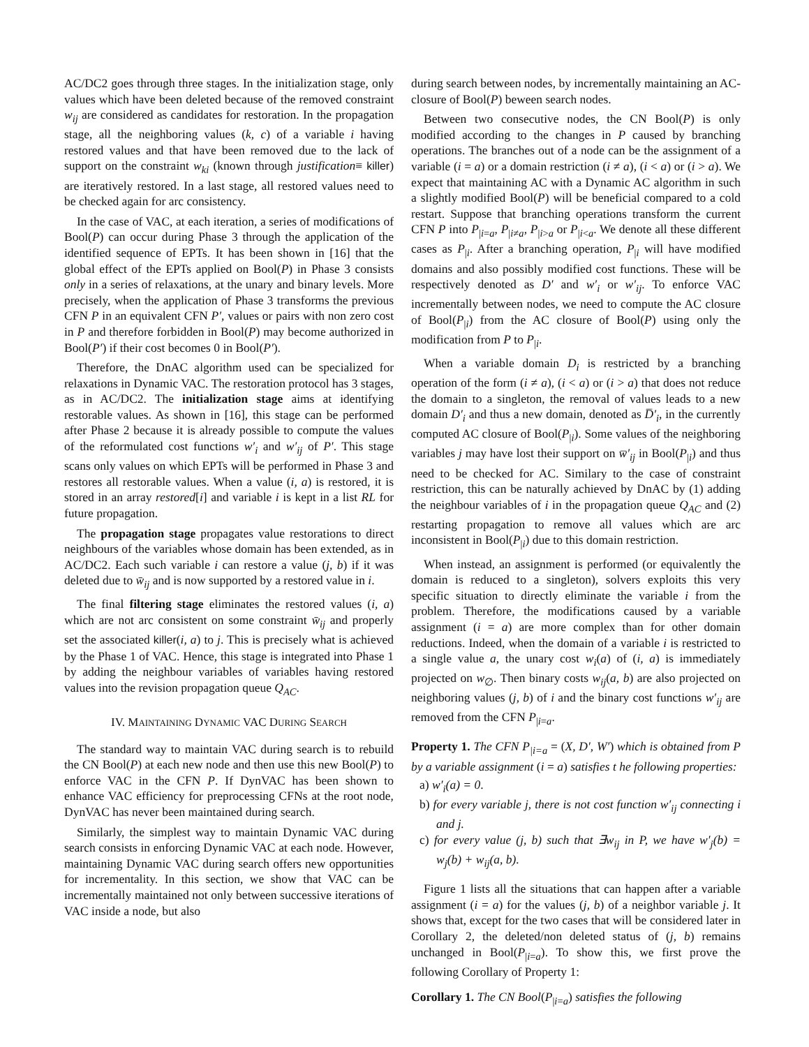AC/DC2 goes through three stages. In the initialization stage, only values which have been deleted because of the removed constraint w<sub>ij</sub> are considered as candidates for restoration. In the propagation stage, all the neighboring values (k, c) of a variable i having restored values and that have been removed due to the lack of support on the constraint w<sub>ki</sub> (known through justification≡ killer) are iteratively restored. In a last stage, all restored values need to be checked again for arc consistency.
In the case of VAC, at each iteration, a series of modifications of Bool(P) can occur during Phase 3 through the application of the identified sequence of EPTs. It has been shown in [16] that the global effect of the EPTs applied on Bool(P) in Phase 3 consists only in a series of relaxations, at the unary and binary levels. More precisely, when the application of Phase 3 transforms the previous CFN P in an equivalent CFN P′, values or pairs with non zero cost in P and therefore forbidden in Bool(P) may become authorized in Bool(P′) if their cost becomes 0 in Bool(P′).
Therefore, the DnAC algorithm used can be specialized for relaxations in Dynamic VAC. The restoration protocol has 3 stages, as in AC/DC2. The initialization stage aims at identifying restorable values. As shown in [16], this stage can be performed after Phase 2 because it is already possible to compute the values of the reformulated cost functions w′<sub>i</sub> and w′<sub>ij</sub> of P′. This stage scans only values on which EPTs will be performed in Phase 3 and restores all restorable values. When a value (i, a) is restored, it is stored in an array restored[i] and variable i is kept in a list RL for future propagation.
The propagation stage propagates value restorations to direct neighbours of the variables whose domain has been extended, as in AC/DC2. Each such variable i can restore a value (j, b) if it was deleted due to w̄<sub>ij</sub> and is now supported by a restored value in i.
The final filtering stage eliminates the restored values (i, a) which are not arc consistent on some constraint w̄<sub>ij</sub> and properly set the associated killer(i, a) to j. This is precisely what is achieved by the Phase 1 of VAC. Hence, this stage is integrated into Phase 1 by adding the neighbour variables of variables having restored values into the revision propagation queue Q<sub>AC</sub>.
IV. MAINTAINING DYNAMIC VAC DURING SEARCH
The standard way to maintain VAC during search is to rebuild the CN Bool(P) at each new node and then use this new Bool(P) to enforce VAC in the CFN P. If DynVAC has been shown to enhance VAC efficiency for preprocessing CFNs at the root node, DynVAC has never been maintained during search.
Similarly, the simplest way to maintain Dynamic VAC during search consists in enforcing Dynamic VAC at each node. However, maintaining Dynamic VAC during search offers new opportunities for incrementality. In this section, we show that VAC can be incrementally maintained not only between successive iterations of VAC inside a node, but also
during search between nodes, by incrementally maintaining an AC-closure of Bool(P) beween search nodes.
Between two consecutive nodes, the CN Bool(P) is only modified according to the changes in P caused by branching operations. The branches out of a node can be the assignment of a variable (i = a) or a domain restriction (i ≠ a), (i < a) or (i > a). We expect that maintaining AC with a Dynamic AC algorithm in such a slightly modified Bool(P) will be beneficial compared to a cold restart. Suppose that branching operations transform the current CFN P into P<sub>|i=a</sub>, P<sub>|i≠a</sub>, P<sub>|i>a</sub> or P<sub>|i<a</sub>. We denote all these different cases as P<sub>|i</sub>. After a branching operation, P<sub>|i</sub> will have modified domains and also possibly modified cost functions. These will be respectively denoted as D′ and w′<sub>i</sub> or w′<sub>ij</sub>. To enforce VAC incrementally between nodes, we need to compute the AC closure of Bool(P<sub>|i</sub>) from the AC closure of Bool(P) using only the modification from P to P<sub>|i</sub>.
When a variable domain D<sub>i</sub> is restricted by a branching operation of the form (i ≠ a), (i < a) or (i > a) that does not reduce the domain to a singleton, the removal of values leads to a new domain D′<sub>i</sub> and thus a new domain, denoted as D̅′<sub>i</sub>, in the currently computed AC closure of Bool(P<sub>|i</sub>). Some values of the neighboring variables j may have lost their support on w̅′<sub>ij</sub> in Bool(P<sub>|i</sub>) and thus need to be checked for AC. Similary to the case of constraint restriction, this can be naturally achieved by DnAC by (1) adding the neighbour variables of i in the propagation queue Q<sub>AC</sub> and (2) restarting propagation to remove all values which are arc inconsistent in Bool(P<sub>|i</sub>) due to this domain restriction.
When instead, an assignment is performed (or equivalently the domain is reduced to a singleton), solvers exploits this very specific situation to directly eliminate the variable i from the problem. Therefore, the modifications caused by a variable assignment (i = a) are more complex than for other domain reductions. Indeed, when the domain of a variable i is restricted to a single value a, the unary cost w<sub>i</sub>(a) of (i, a) is immediately projected on w<sub>∅</sub>. Then binary costs w<sub>ij</sub>(a, b) are also projected on neighboring values (j, b) of i and the binary cost functions w′<sub>ij</sub> are removed from the CFN P<sub>|i=a</sub>.
Property 1. The CFN P<sub>|i=a</sub> = (X, D′, W′) which is obtained from P by a variable assignment (i = a) satisfies t he following properties:
a) w′<sub>i</sub>(a) = 0.
b) for every variable j, there is not cost function w′<sub>ij</sub> connecting i and j.
c) for every value (j, b) such that ∃w<sub>ij</sub> in P, we have w′<sub>j</sub>(b) = w<sub>j</sub>(b) + w<sub>ij</sub>(a, b).
Figure 1 lists all the situations that can happen after a variable assignment (i = a) for the values (j, b) of a neighbor variable j. It shows that, except for the two cases that will be considered later in Corollary 2, the deleted/non deleted status of (j, b) remains unchanged in Bool(P<sub>|i=a</sub>). To show this, we first prove the following Corollary of Property 1:
Corollary 1. The CN Bool(P<sub>|i=a</sub>) satisfies the following